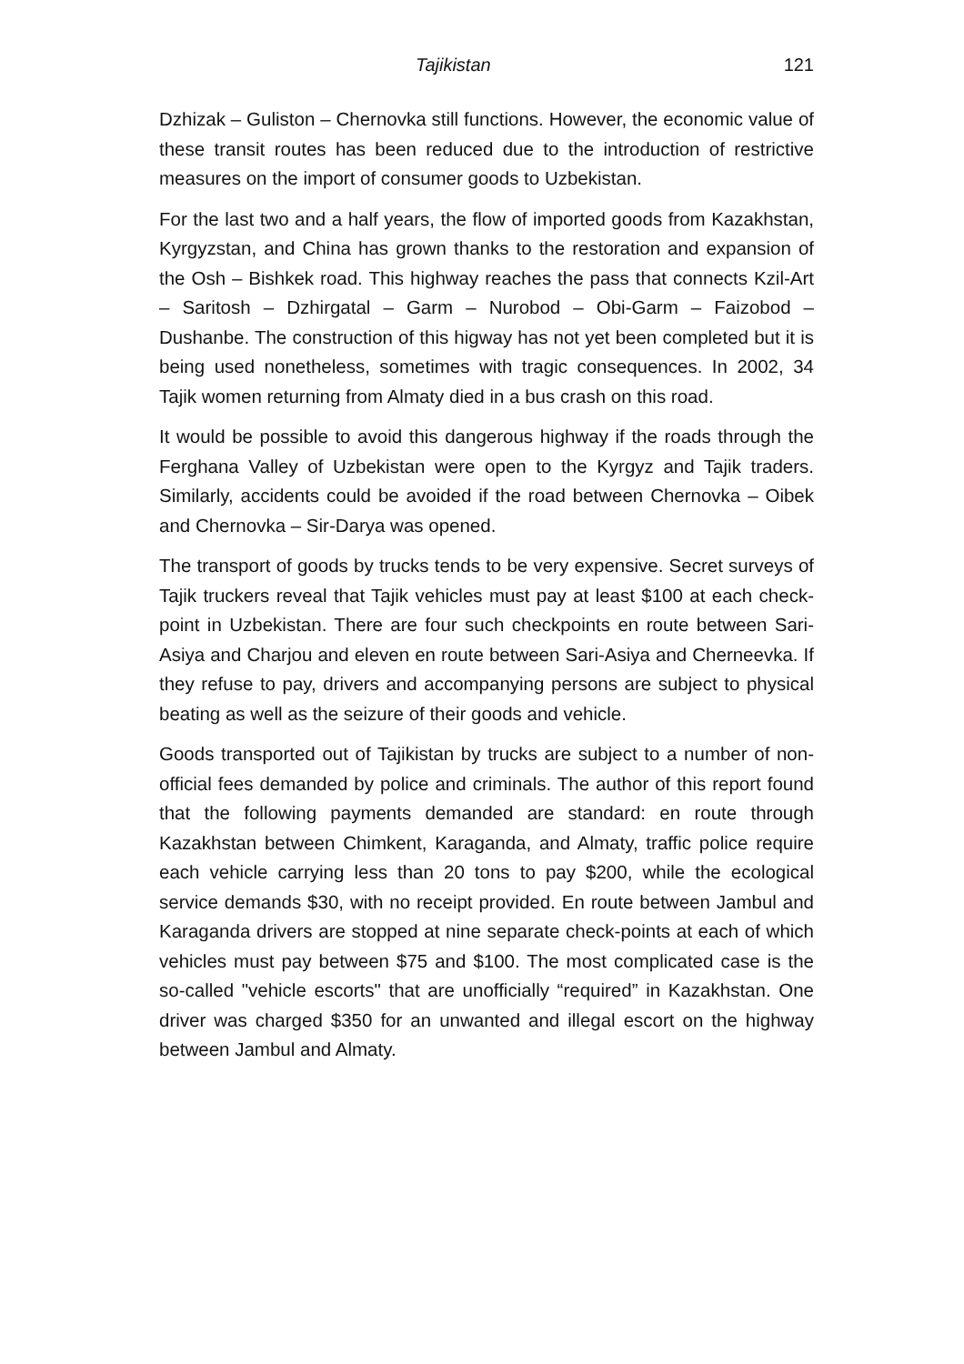Tajikistan 121
Dzhizak – Guliston – Chernovka still functions. However, the economic value of these transit routes has been reduced due to the introduction of restrictive measures on the import of consumer goods to Uzbekistan.
For the last two and a half years, the flow of imported goods from Kazakhstan, Kyrgyzstan, and China has grown thanks to the restoration and expansion of the Osh – Bishkek road. This highway reaches the pass that connects Kzil-Art – Saritosh – Dzhirgatal – Garm – Nurobod – Obi-Garm – Faizobod – Dushanbe. The construction of this higway has not yet been completed but it is being used nonetheless, sometimes with tragic consequences. In 2002, 34 Tajik women returning from Almaty died in a bus crash on this road.
It would be possible to avoid this dangerous highway if the roads through the Ferghana Valley of Uzbekistan were open to the Kyrgyz and Tajik traders. Similarly, accidents could be avoided if the road between Chernovka – Oibek and Chernovka – Sir-Darya was opened.
The transport of goods by trucks tends to be very expensive. Secret surveys of Tajik truckers reveal that Tajik vehicles must pay at least $100 at each check-point in Uzbekistan. There are four such checkpoints en route between Sari-Asiya and Charjou and eleven en route between Sari-Asiya and Cherneevka. If they refuse to pay, drivers and accompanying persons are subject to physical beating as well as the seizure of their goods and vehicle.
Goods transported out of Tajikistan by trucks are subject to a number of non-official fees demanded by police and criminals. The author of this report found that the following payments demanded are standard: en route through Kazakhstan between Chimkent, Karaganda, and Almaty, traffic police require each vehicle carrying less than 20 tons to pay $200, while the ecological service demands $30, with no receipt provided. En route between Jambul and Karaganda drivers are stopped at nine separate check-points at each of which vehicles must pay between $75 and $100. The most complicated case is the so-called "vehicle escorts" that are unofficially “required” in Kazakhstan. One driver was charged $350 for an unwanted and illegal escort on the highway between Jambul and Almaty.